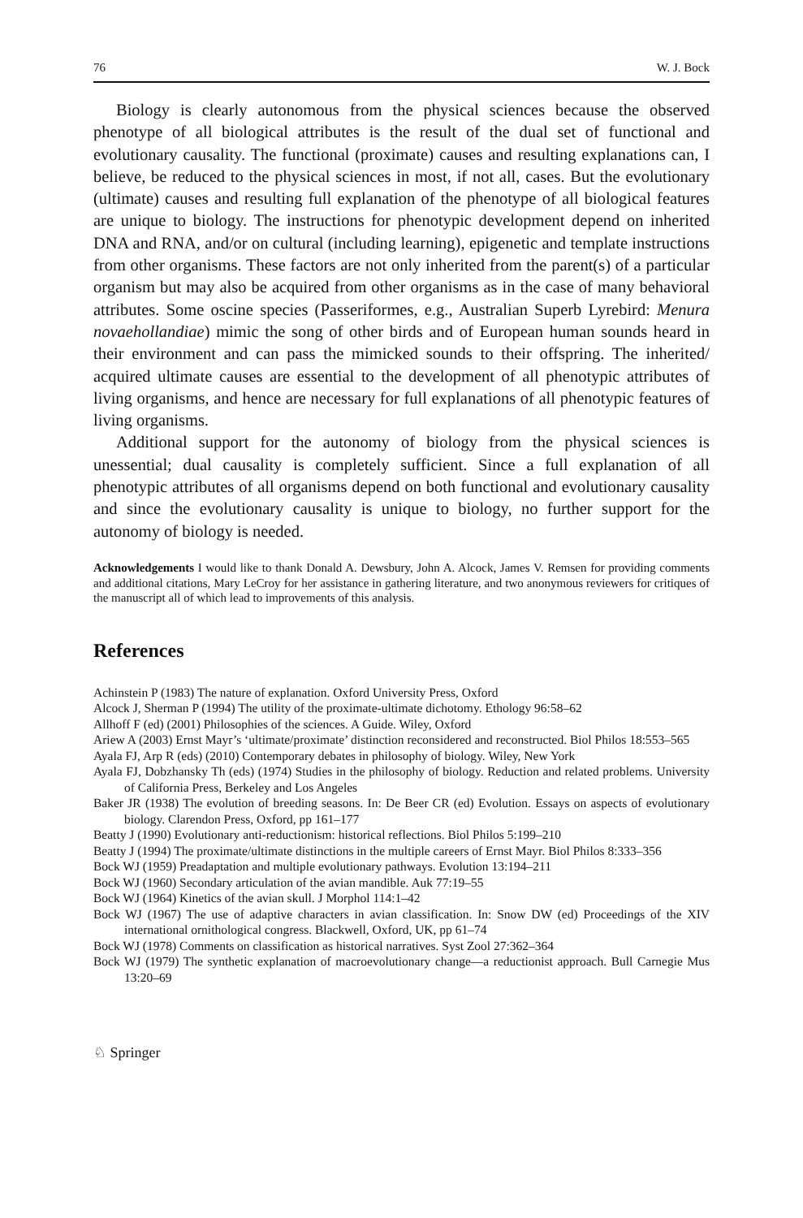76 W. J. Bock
Biology is clearly autonomous from the physical sciences because the observed phenotype of all biological attributes is the result of the dual set of functional and evolutionary causality. The functional (proximate) causes and resulting explanations can, I believe, be reduced to the physical sciences in most, if not all, cases. But the evolutionary (ultimate) causes and resulting full explanation of the phenotype of all biological features are unique to biology. The instructions for phenotypic development depend on inherited DNA and RNA, and/or on cultural (including learning), epigenetic and template instructions from other organisms. These factors are not only inherited from the parent(s) of a particular organism but may also be acquired from other organisms as in the case of many behavioral attributes. Some oscine species (Passeriformes, e.g., Australian Superb Lyrebird: Menura novaehollandiae) mimic the song of other birds and of European human sounds heard in their environment and can pass the mimicked sounds to their offspring. The inherited/ acquired ultimate causes are essential to the development of all phenotypic attributes of living organisms, and hence are necessary for full explanations of all phenotypic features of living organisms.
Additional support for the autonomy of biology from the physical sciences is unessential; dual causality is completely sufficient. Since a full explanation of all phenotypic attributes of all organisms depend on both functional and evolutionary causality and since the evolutionary causality is unique to biology, no further support for the autonomy of biology is needed.
Acknowledgements I would like to thank Donald A. Dewsbury, John A. Alcock, James V. Remsen for providing comments and additional citations, Mary LeCroy for her assistance in gathering literature, and two anonymous reviewers for critiques of the manuscript all of which lead to improvements of this analysis.
References
Achinstein P (1983) The nature of explanation. Oxford University Press, Oxford
Alcock J, Sherman P (1994) The utility of the proximate-ultimate dichotomy. Ethology 96:58–62
Allhoff F (ed) (2001) Philosophies of the sciences. A Guide. Wiley, Oxford
Ariew A (2003) Ernst Mayr’s ‘ultimate/proximate’ distinction reconsidered and reconstructed. Biol Philos 18:553–565
Ayala FJ, Arp R (eds) (2010) Contemporary debates in philosophy of biology. Wiley, New York
Ayala FJ, Dobzhansky Th (eds) (1974) Studies in the philosophy of biology. Reduction and related problems. University of California Press, Berkeley and Los Angeles
Baker JR (1938) The evolution of breeding seasons. In: De Beer CR (ed) Evolution. Essays on aspects of evolutionary biology. Clarendon Press, Oxford, pp 161–177
Beatty J (1990) Evolutionary anti-reductionism: historical reflections. Biol Philos 5:199–210
Beatty J (1994) The proximate/ultimate distinctions in the multiple careers of Ernst Mayr. Biol Philos 8:333–356
Bock WJ (1959) Preadaptation and multiple evolutionary pathways. Evolution 13:194–211
Bock WJ (1960) Secondary articulation of the avian mandible. Auk 77:19–55
Bock WJ (1964) Kinetics of the avian skull. J Morphol 114:1–42
Bock WJ (1967) The use of adaptive characters in avian classification. In: Snow DW (ed) Proceedings of the XIV international ornithological congress. Blackwell, Oxford, UK, pp 61–74
Bock WJ (1978) Comments on classification as historical narratives. Syst Zool 27:362–364
Bock WJ (1979) The synthetic explanation of macroevolutionary change—a reductionist approach. Bull Carnegie Mus 13:20–69
♘ Springer